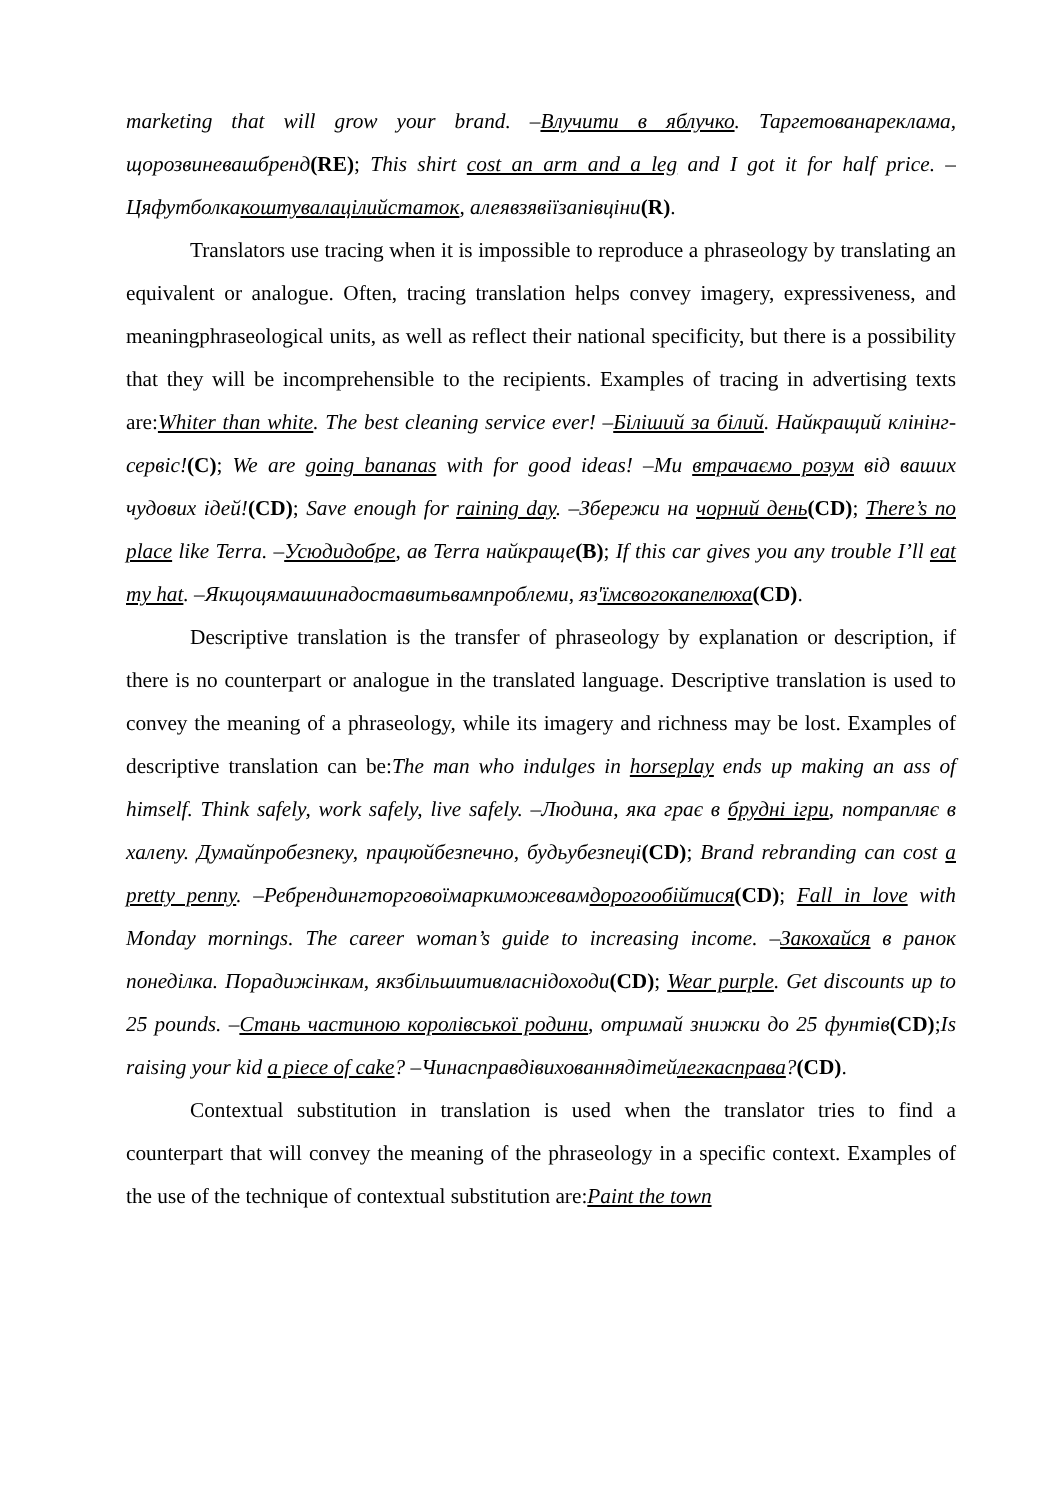marketing that will grow your brand. –Влучити в яблучко. Таргетованареклама, щорозвиневашбренд(RE); This shirt cost an arm and a leg and I got it for half price. –Цяфутболкакоштувалацілийстаток, алеявзявіїзапівціни(R).
Translators use tracing when it is impossible to reproduce a phraseology by translating an equivalent or analogue. Often, tracing translation helps convey imagery, expressiveness, and meaningphraseological units, as well as reflect their national specificity, but there is a possibility that they will be incomprehensible to the recipients. Examples of tracing in advertising texts are:Whiter than white. The best cleaning service ever! –Біліший за білий. Найкращий клінінг-сервіс!(C); We are going bananas with for good ideas! –Ми втрачаємо розум від ваших чудових ідей!(CD); Save enough for raining day. –Збережи на чорний день(CD); There’s no place like Terra. –Усюдидобре, ав Terra найкраще(B); If this car gives you any trouble I’ll eat my hat. –Якщоцямашинадоставитьвампроблеми, яз'їмсвогокапелюха(CD).
Descriptive translation is the transfer of phraseology by explanation or description, if there is no counterpart or analogue in the translated language. Descriptive translation is used to convey the meaning of a phraseology, while its imagery and richness may be lost. Examples of descriptive translation can be:The man who indulges in horseplay ends up making an ass of himself. Think safely, work safely, live safely. –Людина, яка грає в брудні ігри, потрапляє в халепу. Думайпробезпеку, працюйбезпечно, будьубезпеці(CD); Brand rebranding can cost a pretty penny. –Ребрендингторговоїмаркиможевамдорогообійтися(CD); Fall in love with Monday mornings. The career woman’s guide to increasing income. –Закохайся в ранок понеділка. Порадижінкам, якзбільшитивласнідоходи(CD); Wear purple. Get discounts up to 25 pounds. –Стань частиною королівської родини, отримай знижки до 25 фунтів(CD);Is raising your kid a piece of cake? –Чинасправдівихованнядітейлегкасправа?(CD).
Contextual substitution in translation is used when the translator tries to find a counterpart that will convey the meaning of the phraseology in a specific context. Examples of the use of the technique of contextual substitution are:Paint the town